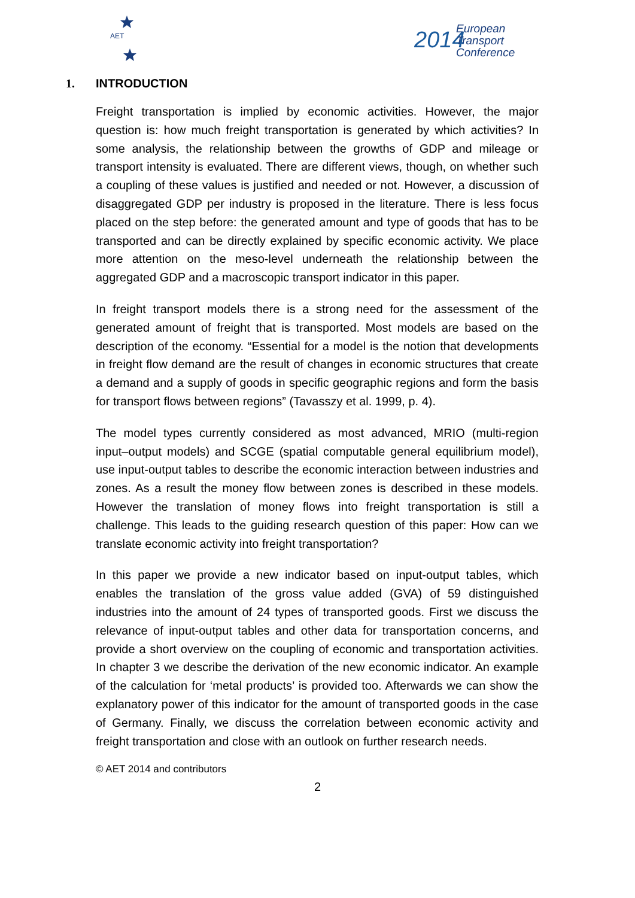AET
2014
European
Transport
Conference
1. INTRODUCTION
Freight transportation is implied by economic activities. However, the major question is: how much freight transportation is generated by which activities? In some analysis, the relationship between the growths of GDP and mileage or transport intensity is evaluated. There are different views, though, on whether such a coupling of these values is justified and needed or not. However, a discussion of disaggregated GDP per industry is proposed in the literature. There is less focus placed on the step before: the generated amount and type of goods that has to be transported and can be directly explained by specific economic activity. We place more attention on the meso-level underneath the relationship between the aggregated GDP and a macroscopic transport indicator in this paper.
In freight transport models there is a strong need for the assessment of the generated amount of freight that is transported. Most models are based on the description of the economy. “Essential for a model is the notion that developments in freight flow demand are the result of changes in economic structures that create a demand and a supply of goods in specific geographic regions and form the basis for transport flows between regions” (Tavasszy et al. 1999, p. 4).
The model types currently considered as most advanced, MRIO (multi-region input–output models) and SCGE (spatial computable general equilibrium model), use input-output tables to describe the economic interaction between industries and zones. As a result the money flow between zones is described in these models. However the translation of money flows into freight transportation is still a challenge. This leads to the guiding research question of this paper: How can we translate economic activity into freight transportation?
In this paper we provide a new indicator based on input-output tables, which enables the translation of the gross value added (GVA) of 59 distinguished industries into the amount of 24 types of transported goods. First we discuss the relevance of input-output tables and other data for transportation concerns, and provide a short overview on the coupling of economic and transportation activities. In chapter 3 we describe the derivation of the new economic indicator. An example of the calculation for ‘metal products’ is provided too. Afterwards we can show the explanatory power of this indicator for the amount of transported goods in the case of Germany. Finally, we discuss the correlation between economic activity and freight transportation and close with an outlook on further research needs.
© AET 2014 and contributors
2